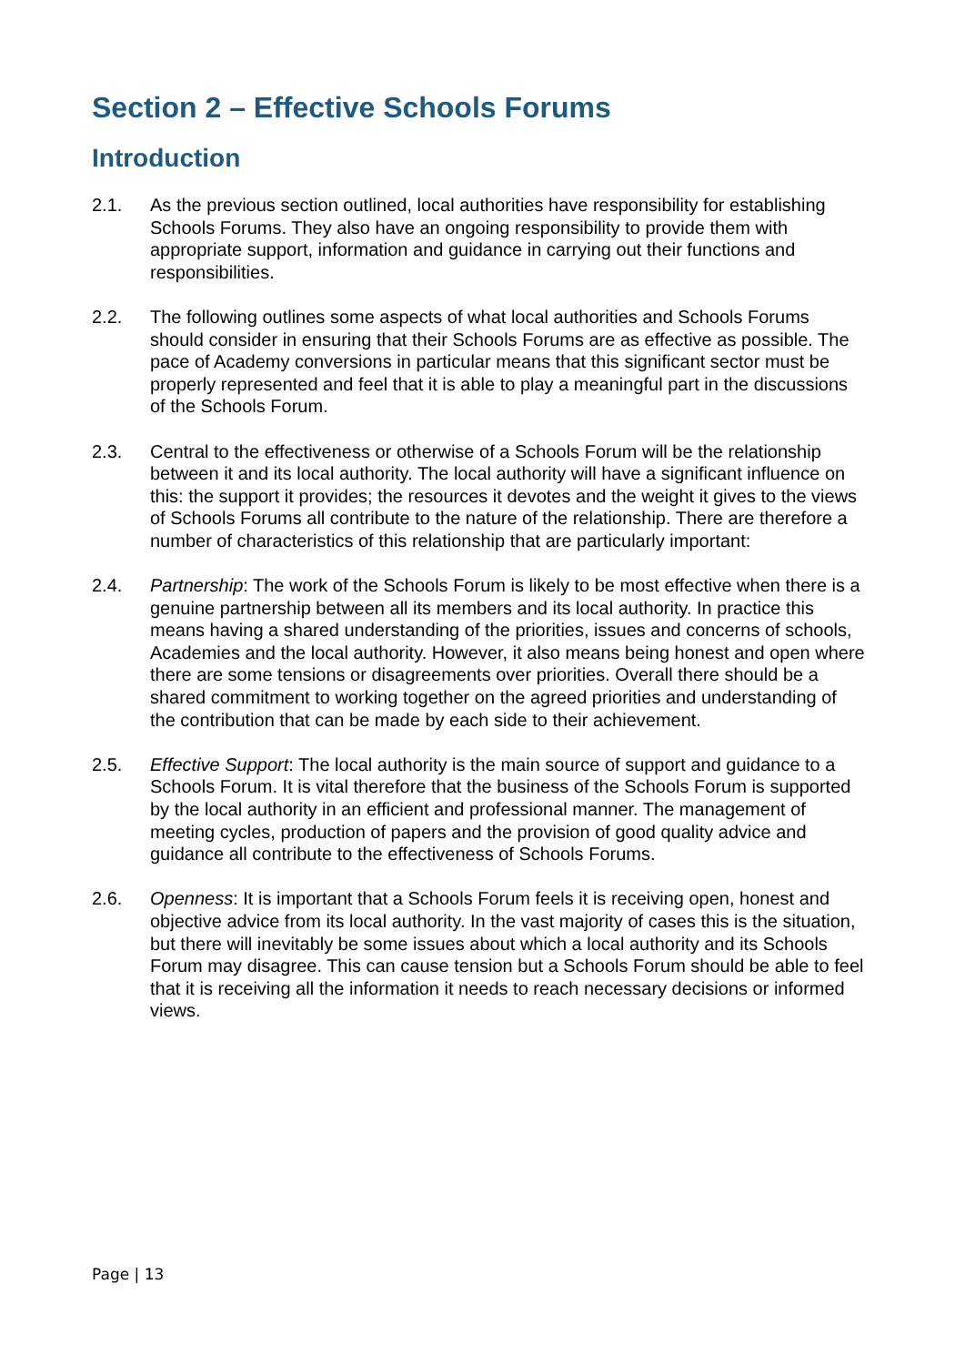Section 2 – Effective Schools Forums
Introduction
2.1. As the previous section outlined, local authorities have responsibility for establishing Schools Forums. They also have an ongoing responsibility to provide them with appropriate support, information and guidance in carrying out their functions and responsibilities.
2.2. The following outlines some aspects of what local authorities and Schools Forums should consider in ensuring that their Schools Forums are as effective as possible. The pace of Academy conversions in particular means that this significant sector must be properly represented and feel that it is able to play a meaningful part in the discussions of the Schools Forum.
2.3. Central to the effectiveness or otherwise of a Schools Forum will be the relationship between it and its local authority. The local authority will have a significant influence on this: the support it provides; the resources it devotes and the weight it gives to the views of Schools Forums all contribute to the nature of the relationship. There are therefore a number of characteristics of this relationship that are particularly important:
2.4. Partnership: The work of the Schools Forum is likely to be most effective when there is a genuine partnership between all its members and its local authority. In practice this means having a shared understanding of the priorities, issues and concerns of schools, Academies and the local authority. However, it also means being honest and open where there are some tensions or disagreements over priorities. Overall there should be a shared commitment to working together on the agreed priorities and understanding of the contribution that can be made by each side to their achievement.
2.5. Effective Support: The local authority is the main source of support and guidance to a Schools Forum. It is vital therefore that the business of the Schools Forum is supported by the local authority in an efficient and professional manner. The management of meeting cycles, production of papers and the provision of good quality advice and guidance all contribute to the effectiveness of Schools Forums.
2.6. Openness: It is important that a Schools Forum feels it is receiving open, honest and objective advice from its local authority. In the vast majority of cases this is the situation, but there will inevitably be some issues about which a local authority and its Schools Forum may disagree. This can cause tension but a Schools Forum should be able to feel that it is receiving all the information it needs to reach necessary decisions or informed views.
Page | 13